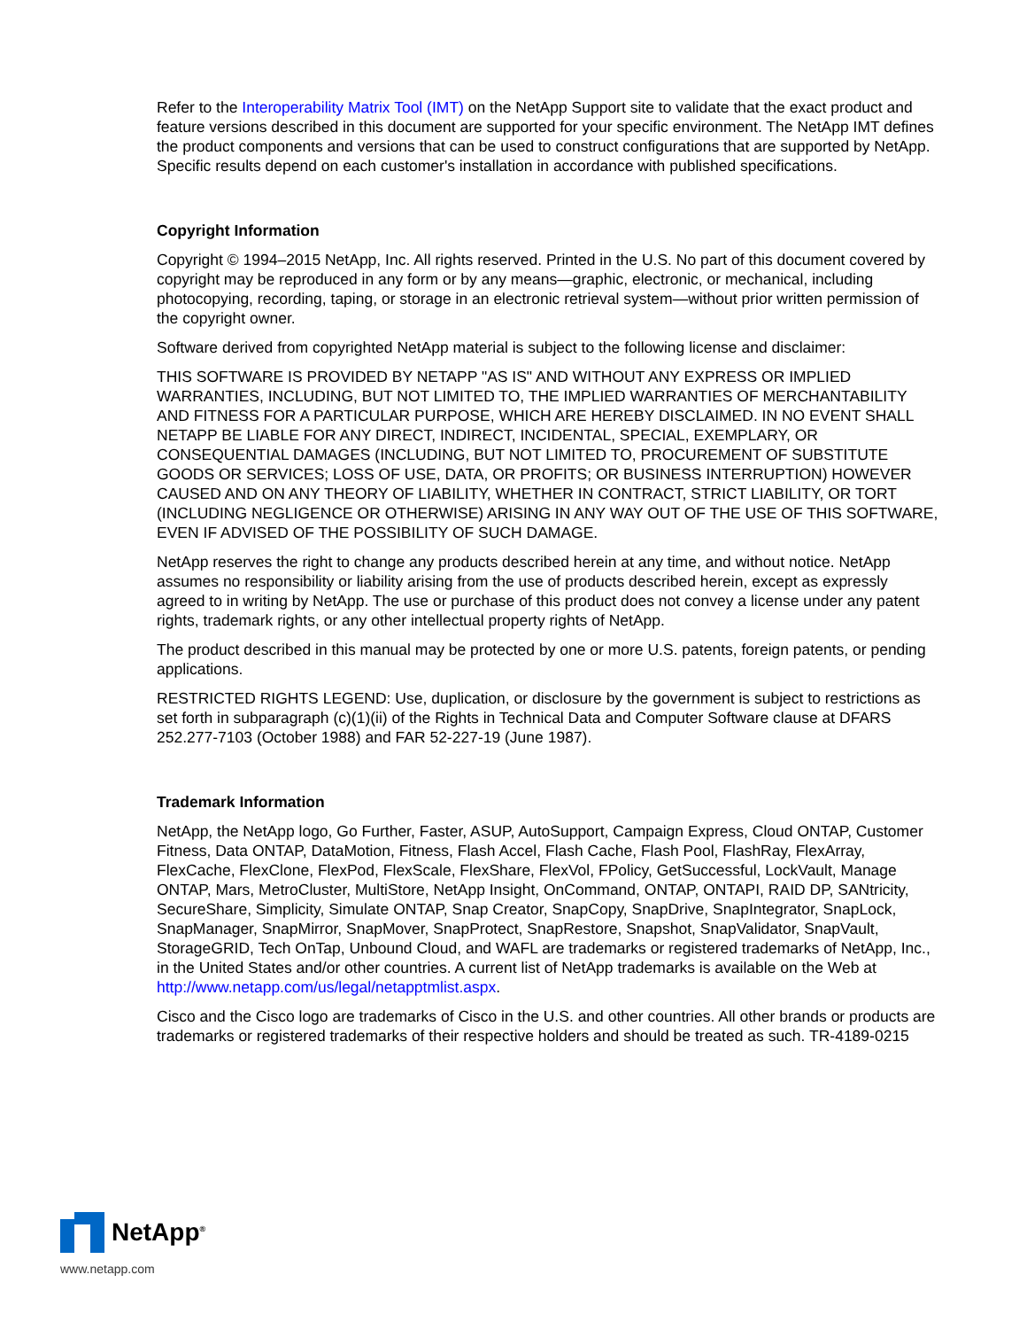Refer to the Interoperability Matrix Tool (IMT) on the NetApp Support site to validate that the exact product and feature versions described in this document are supported for your specific environment. The NetApp IMT defines the product components and versions that can be used to construct configurations that are supported by NetApp. Specific results depend on each customer's installation in accordance with published specifications.
Copyright Information
Copyright © 1994–2015 NetApp, Inc. All rights reserved. Printed in the U.S. No part of this document covered by copyright may be reproduced in any form or by any means—graphic, electronic, or mechanical, including photocopying, recording, taping, or storage in an electronic retrieval system—without prior written permission of the copyright owner.
Software derived from copyrighted NetApp material is subject to the following license and disclaimer:
THIS SOFTWARE IS PROVIDED BY NETAPP "AS IS" AND WITHOUT ANY EXPRESS OR IMPLIED WARRANTIES, INCLUDING, BUT NOT LIMITED TO, THE IMPLIED WARRANTIES OF MERCHANTABILITY AND FITNESS FOR A PARTICULAR PURPOSE, WHICH ARE HEREBY DISCLAIMED. IN NO EVENT SHALL NETAPP BE LIABLE FOR ANY DIRECT, INDIRECT, INCIDENTAL, SPECIAL, EXEMPLARY, OR CONSEQUENTIAL DAMAGES (INCLUDING, BUT NOT LIMITED TO, PROCUREMENT OF SUBSTITUTE GOODS OR SERVICES; LOSS OF USE, DATA, OR PROFITS; OR BUSINESS INTERRUPTION) HOWEVER CAUSED AND ON ANY THEORY OF LIABILITY, WHETHER IN CONTRACT, STRICT LIABILITY, OR TORT (INCLUDING NEGLIGENCE OR OTHERWISE) ARISING IN ANY WAY OUT OF THE USE OF THIS SOFTWARE, EVEN IF ADVISED OF THE POSSIBILITY OF SUCH DAMAGE.
NetApp reserves the right to change any products described herein at any time, and without notice. NetApp assumes no responsibility or liability arising from the use of products described herein, except as expressly agreed to in writing by NetApp. The use or purchase of this product does not convey a license under any patent rights, trademark rights, or any other intellectual property rights of NetApp.
The product described in this manual may be protected by one or more U.S. patents, foreign patents, or pending applications.
RESTRICTED RIGHTS LEGEND: Use, duplication, or disclosure by the government is subject to restrictions as set forth in subparagraph (c)(1)(ii) of the Rights in Technical Data and Computer Software clause at DFARS 252.277-7103 (October 1988) and FAR 52-227-19 (June 1987).
Trademark Information
NetApp, the NetApp logo, Go Further, Faster, ASUP, AutoSupport, Campaign Express, Cloud ONTAP, Customer Fitness, Data ONTAP, DataMotion, Fitness, Flash Accel, Flash Cache, Flash Pool, FlashRay, FlexArray, FlexCache, FlexClone, FlexPod, FlexScale, FlexShare, FlexVol, FPolicy, GetSuccessful, LockVault, Manage ONTAP, Mars, MetroCluster, MultiStore, NetApp Insight, OnCommand, ONTAP, ONTAPI, RAID DP, SANtricity, SecureShare, Simplicity, Simulate ONTAP, Snap Creator, SnapCopy, SnapDrive, SnapIntegrator, SnapLock, SnapManager, SnapMirror, SnapMover, SnapProtect, SnapRestore, Snapshot, SnapValidator, SnapVault, StorageGRID, Tech OnTap, Unbound Cloud, and WAFL are trademarks or registered trademarks of NetApp, Inc., in the United States and/or other countries. A current list of NetApp trademarks is available on the Web at http://www.netapp.com/us/legal/netapptmlist.aspx.
Cisco and the Cisco logo are trademarks of Cisco in the U.S. and other countries. All other brands or products are trademarks or registered trademarks of their respective holders and should be treated as such. TR-4189-0215
NetApp<sup>®</sup>
www.netapp.com